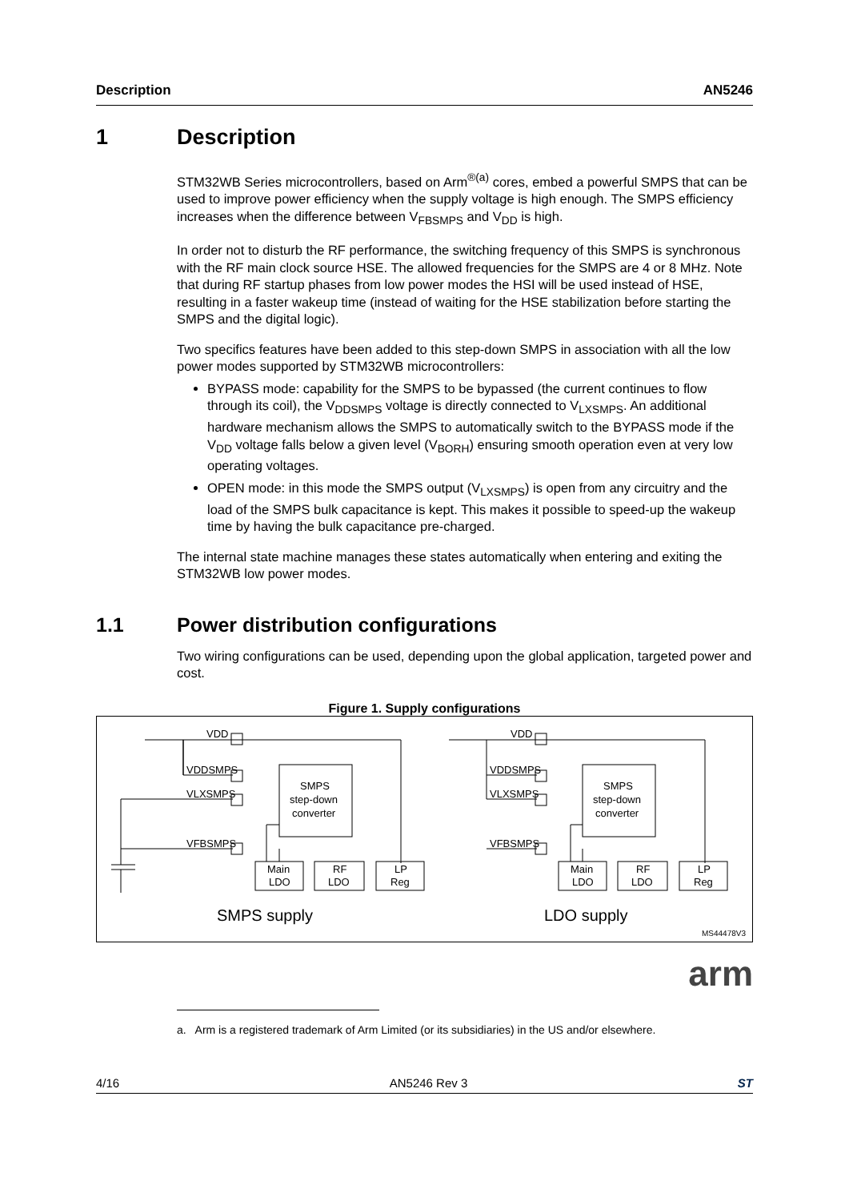Description AN5246
1 Description
STM32WB Series microcontrollers, based on Arm<sup>®(a)</sup> cores, embed a powerful SMPS that can be used to improve power efficiency when the supply voltage is high enough. The SMPS efficiency increases when the difference between V<sub>FBSMPS</sub> and V<sub>DD</sub> is high.
In order not to disturb the RF performance, the switching frequency of this SMPS is synchronous with the RF main clock source HSE. The allowed frequencies for the SMPS are 4 or 8 MHz. Note that during RF startup phases from low power modes the HSI will be used instead of HSE, resulting in a faster wakeup time (instead of waiting for the HSE stabilization before starting the SMPS and the digital logic).
Two specifics features have been added to this step-down SMPS in association with all the low power modes supported by STM32WB microcontrollers:
BYPASS mode: capability for the SMPS to be bypassed (the current continues to flow through its coil), the V<sub>DDSMPS</sub> voltage is directly connected to V<sub>LXSMPS</sub>. An additional hardware mechanism allows the SMPS to automatically switch to the BYPASS mode if the V<sub>DD</sub> voltage falls below a given level (V<sub>BORH</sub>) ensuring smooth operation even at very low operating voltages.
OPEN mode: in this mode the SMPS output (V<sub>LXSMPS</sub>) is open from any circuitry and the load of the SMPS bulk capacitance is kept. This makes it possible to speed-up the wakeup time by having the bulk capacitance pre-charged.
The internal state machine manages these states automatically when entering and exiting the STM32WB low power modes.
1.1 Power distribution configurations
Two wiring configurations can be used, depending upon the global application, targeted power and cost.
Figure 1. Supply configurations
VDD
VDDSMPS
VLXSMPS
VFBSMPS
SMPS
step-down
converter
Main
LDO
RF
LDO
LP
Reg
VDD
VDDSMPS
VLXSMPS
VFBSMPS
SMPS
step-down
converter
Main
LDO
RF
LDO
LP
Reg
SMPS supply
LDO supply
MS44478V3
arm
a. Arm is a registered trademark of Arm Limited (or its subsidiaries) in the US and/or elsewhere.
4/16 AN5246 Rev 3 ST